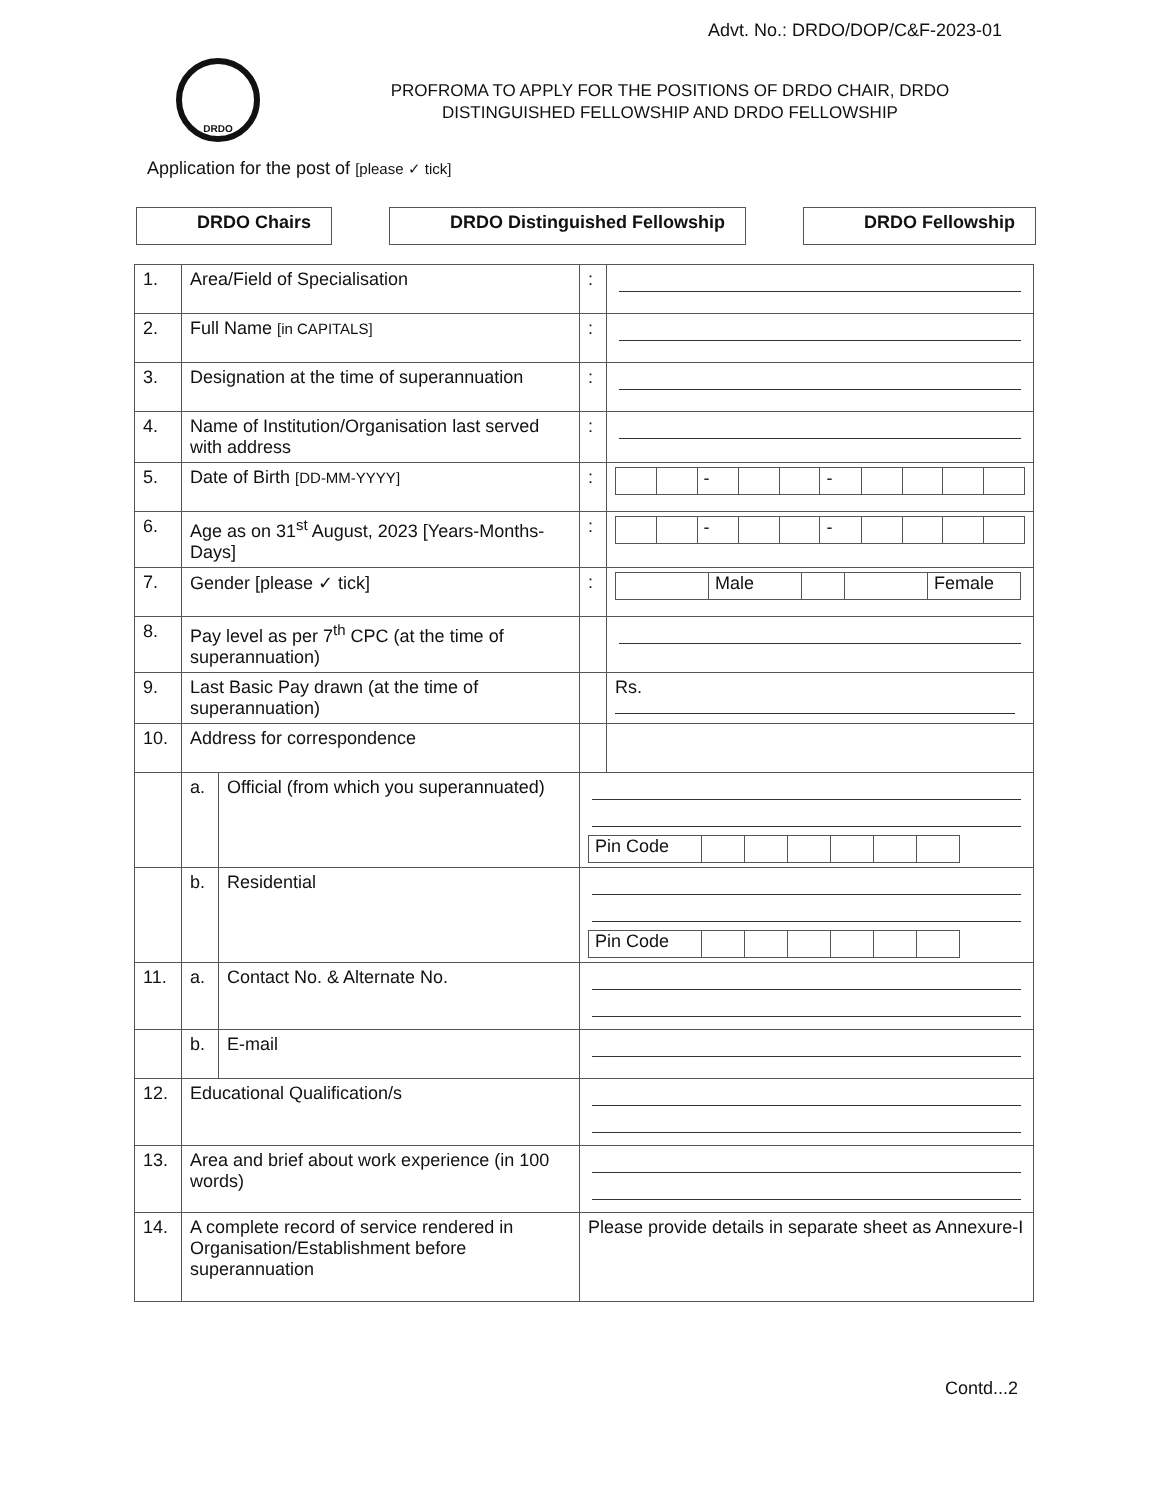Advt. No.: DRDO/DOP/C&F-2023-01
DRDO
PROFROMA TO APPLY FOR THE POSITIONS OF DRDO CHAIR, DRDO DISTINGUISHED FELLOWSHIP AND DRDO FELLOWSHIP
Application for the post of [please ✓ tick]
DRDO Chairs DRDO Distinguished Fellowship DRDO Fellowship
| 1. | Area/Field of Specialisation | | : | |
| 2. | Full Name [in CAPITALS] | | : | |
| 3. | Designation at the time of superannuation | | : | |
| 4. | Name of Institution/Organisation last served with address | | : | |
| 5. | Date of Birth [DD-MM-YYYY] | | : | / / / - / / / - / / / / / |
| 6. | Age as on 31<sup>st</sup> August, 2023 [Years-Months-Days] | | : | / / / - / / / - / / / / / |
| 7. | Gender [please ✓ tick] | | : | / / Male / / / Female / |
| 8. | Pay level as per 7<sup>th</sup> CPC (at the time of superannuation) | | | |
| 9. | Last Basic Pay drawn (at the time of superannuation) | | | Rs. |
| 10. | Address for correspondence | | | |
| | a. | Official (from which you superannuated) | / Pin Code / / / / / / / | |
| | b. | Residential | / Pin Code / / / / / / / | |
| 11. | a. | Contact No. & Alternate No. | | |
| | b. | E-mail | | |
| 12. | Educational Qualification/s | | | |
| 13. | Area and brief about work experience (in 100 words) | | | |
| 14. | A complete record of service rendered in Organisation/Establishment before superannuation | | Please provide details in separate sheet as Annexure-I | |
Contd...2